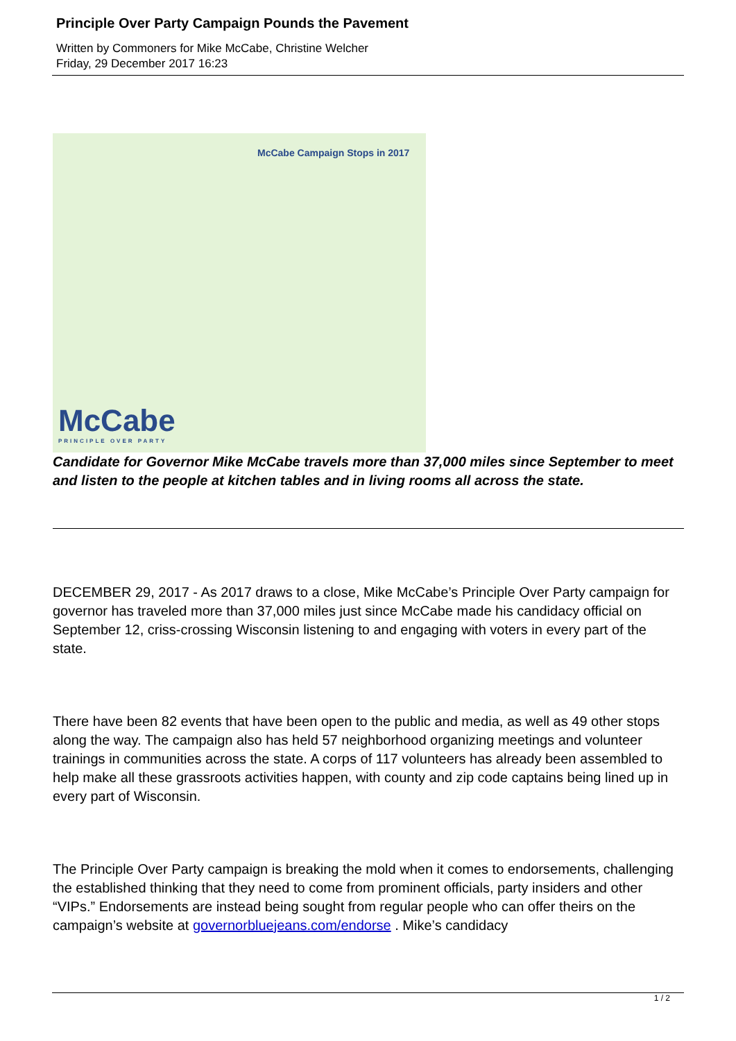Principle Over Party Campaign Pounds the Pavement
Written by Commoners for Mike McCabe, Christine Welcher
Friday, 29 December 2017 16:23
McCabe Campaign Stops in 2017
McCabe
PRINCIPLE OVER PARTY
Candidate for Governor Mike McCabe travels more than 37,000 miles since September to meet and listen to the people at kitchen tables and in living rooms all across the state.
DECEMBER 29, 2017 - As 2017 draws to a close, Mike McCabe’s Principle Over Party campaign for governor has traveled more than 37,000 miles just since McCabe made his candidacy official on September 12, criss-crossing Wisconsin listening to and engaging with voters in every part of the state.
There have been 82 events that have been open to the public and media, as well as 49 other stops along the way. The campaign also has held 57 neighborhood organizing meetings and volunteer trainings in communities across the state. A corps of 117 volunteers has already been assembled to help make all these grassroots activities happen, with county and zip code captains being lined up in every part of Wisconsin.
The Principle Over Party campaign is breaking the mold when it comes to endorsements, challenging the established thinking that they need to come from prominent officials, party insiders and other “VIPs.” Endorsements are instead being sought from regular people who can offer theirs on the campaign’s website at governorbluejeans.com/endorse . Mike’s candidacy
1 / 2